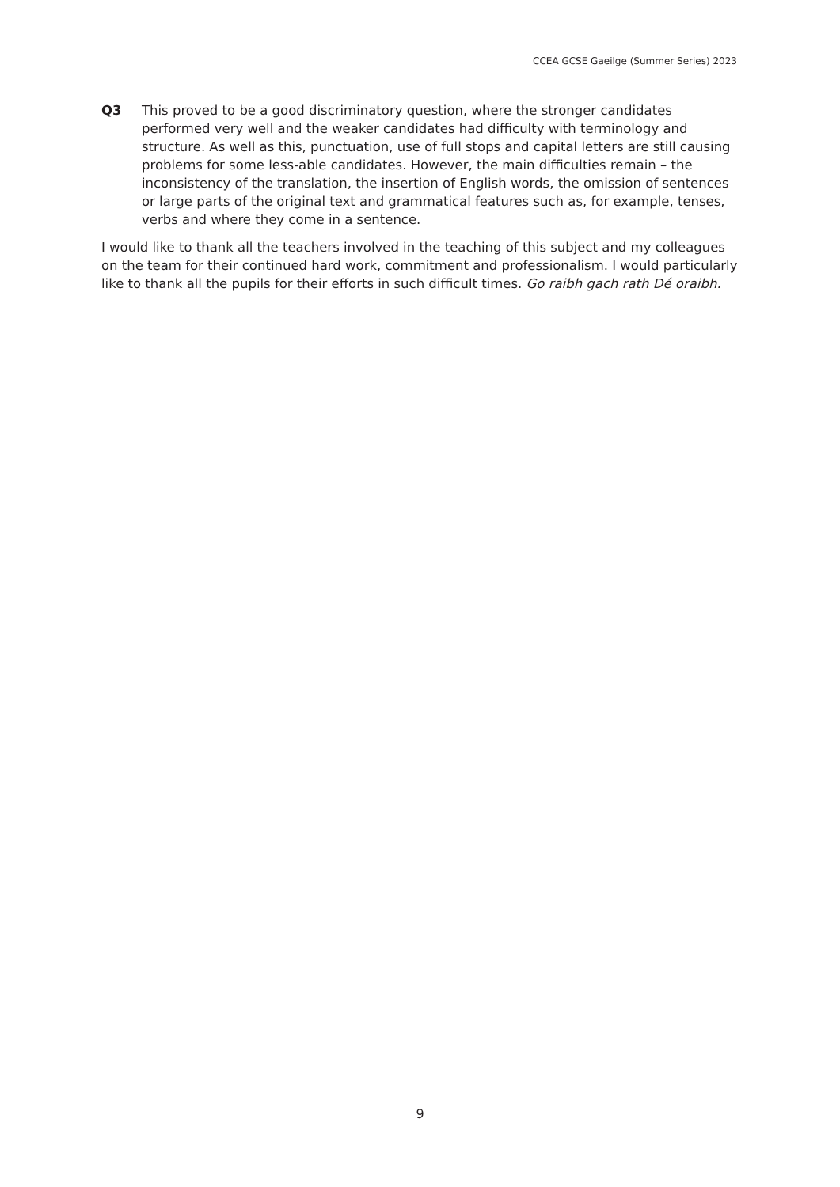CCEA GCSE Gaeilge (Summer Series) 2023
Q3 This proved to be a good discriminatory question, where the stronger candidates performed very well and the weaker candidates had difficulty with terminology and structure. As well as this, punctuation, use of full stops and capital letters are still causing problems for some less-able candidates. However, the main difficulties remain – the inconsistency of the translation, the insertion of English words, the omission of sentences or large parts of the original text and grammatical features such as, for example, tenses, verbs and where they come in a sentence.
I would like to thank all the teachers involved in the teaching of this subject and my colleagues on the team for their continued hard work, commitment and professionalism. I would particularly like to thank all the pupils for their efforts in such difficult times. Go raibh gach rath Dé oraibh.
9